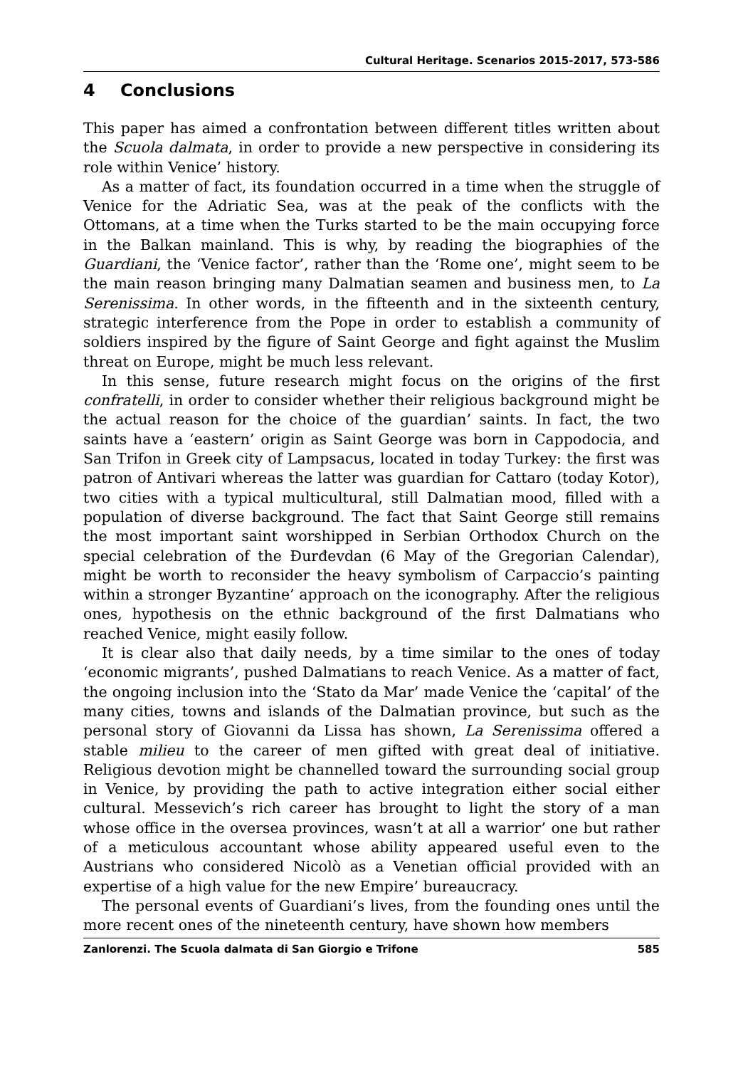Cultural Heritage. Scenarios 2015-2017, 573-586
4 Conclusions
This paper has aimed a confrontation between different titles written about the Scuola dalmata, in order to provide a new perspective in considering its role within Venice’ history.
As a matter of fact, its foundation occurred in a time when the struggle of Venice for the Adriatic Sea, was at the peak of the conflicts with the Ottomans, at a time when the Turks started to be the main occupying force in the Balkan mainland. This is why, by reading the biographies of the Guardiani, the ‘Venice factor’, rather than the ‘Rome one’, might seem to be the main reason bringing many Dalmatian seamen and business men, to La Serenissima. In other words, in the fifteenth and in the sixteenth century, strategic interference from the Pope in order to establish a community of soldiers inspired by the figure of Saint George and fight against the Muslim threat on Europe, might be much less relevant.
In this sense, future research might focus on the origins of the first confratelli, in order to consider whether their religious background might be the actual reason for the choice of the guardian’ saints. In fact, the two saints have a ‘eastern’ origin as Saint George was born in Cappodocia, and San Trifon in Greek city of Lampsacus, located in today Turkey: the first was patron of Antivari whereas the latter was guardian for Cattaro (today Kotor), two cities with a typical multicultural, still Dalmatian mood, filled with a population of diverse background. The fact that Saint George still remains the most important saint worshipped in Serbian Orthodox Church on the special celebration of the Đurđevdan (6 May of the Gregorian Calendar), might be worth to reconsider the heavy symbolism of Carpaccio’s painting within a stronger Byzantine’ approach on the iconography. After the religious ones, hypothesis on the ethnic background of the first Dalmatians who reached Venice, might easily follow.
It is clear also that daily needs, by a time similar to the ones of today ‘economic migrants’, pushed Dalmatians to reach Venice. As a matter of fact, the ongoing inclusion into the ‘Stato da Mar’ made Venice the ‘capital’ of the many cities, towns and islands of the Dalmatian province, but such as the personal story of Giovanni da Lissa has shown, La Serenissima offered a stable milieu to the career of men gifted with great deal of initiative. Religious devotion might be channelled toward the surrounding social group in Venice, by providing the path to active integration either social either cultural. Messevich’s rich career has brought to light the story of a man whose office in the oversea provinces, wasn’t at all a warrior’ one but rather of a meticulous accountant whose ability appeared useful even to the Austrians who considered Nicolò as a Venetian official provided with an expertise of a high value for the new Empire’ bureaucracy.
The personal events of Guardiani’s lives, from the founding ones until the more recent ones of the nineteenth century, have shown how members
Zanlorenzi. The Scuola dalmata di San Giorgio e Trifone 585